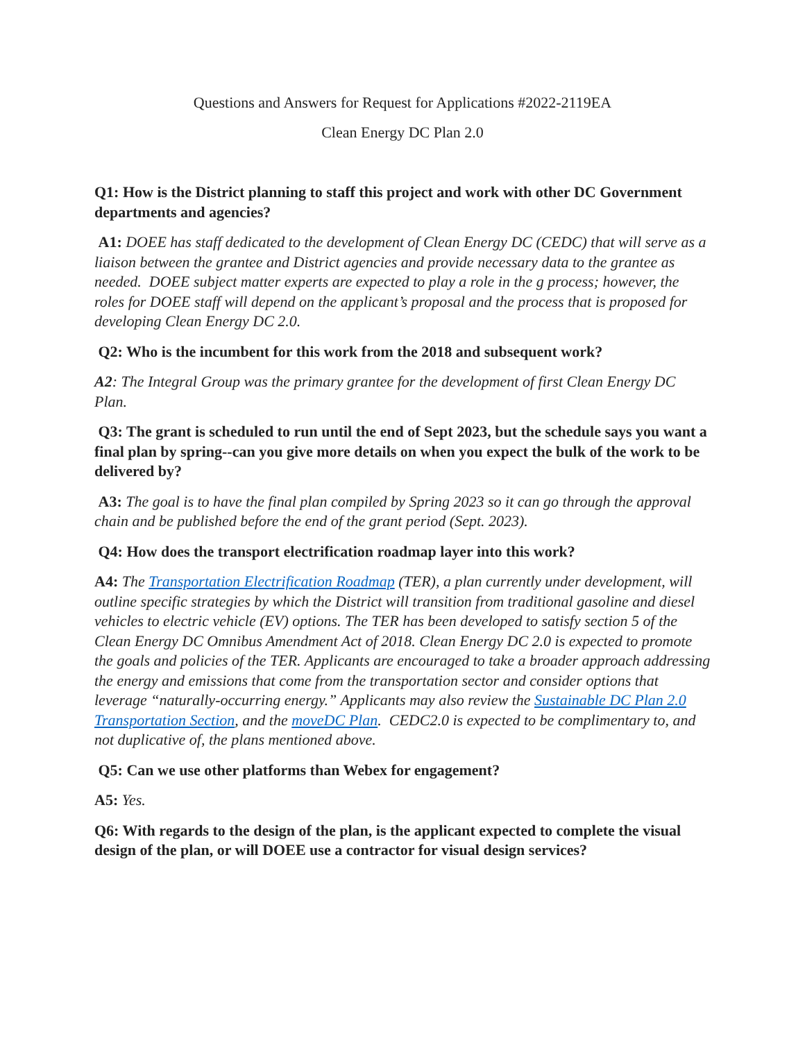Questions and Answers for Request for Applications #2022-2119EA
Clean Energy DC Plan 2.0
Q1: How is the District planning to staff this project and work with other DC Government departments and agencies?
A1: DOEE has staff dedicated to the development of Clean Energy DC (CEDC) that will serve as a liaison between the grantee and District agencies and provide necessary data to the grantee as needed. DOEE subject matter experts are expected to play a role in the g process; however, the roles for DOEE staff will depend on the applicant’s proposal and the process that is proposed for developing Clean Energy DC 2.0.
Q2: Who is the incumbent for this work from the 2018 and subsequent work?
A2: The Integral Group was the primary grantee for the development of first Clean Energy DC Plan.
Q3: The grant is scheduled to run until the end of Sept 2023, but the schedule says you want a final plan by spring--can you give more details on when you expect the bulk of the work to be delivered by?
A3: The goal is to have the final plan compiled by Spring 2023 so it can go through the approval chain and be published before the end of the grant period (Sept. 2023).
Q4: How does the transport electrification roadmap layer into this work?
A4: The Transportation Electrification Roadmap (TER), a plan currently under development, will outline specific strategies by which the District will transition from traditional gasoline and diesel vehicles to electric vehicle (EV) options. The TER has been developed to satisfy section 5 of the Clean Energy DC Omnibus Amendment Act of 2018. Clean Energy DC 2.0 is expected to promote the goals and policies of the TER. Applicants are encouraged to take a broader approach addressing the energy and emissions that come from the transportation sector and consider options that leverage “naturally-occurring energy.” Applicants may also review the Sustainable DC Plan 2.0 Transportation Section, and the moveDC Plan. CEDC2.0 is expected to be complimentary to, and not duplicative of, the plans mentioned above.
Q5: Can we use other platforms than Webex for engagement?
A5: Yes.
Q6: With regards to the design of the plan, is the applicant expected to complete the visual design of the plan, or will DOEE use a contractor for visual design services?